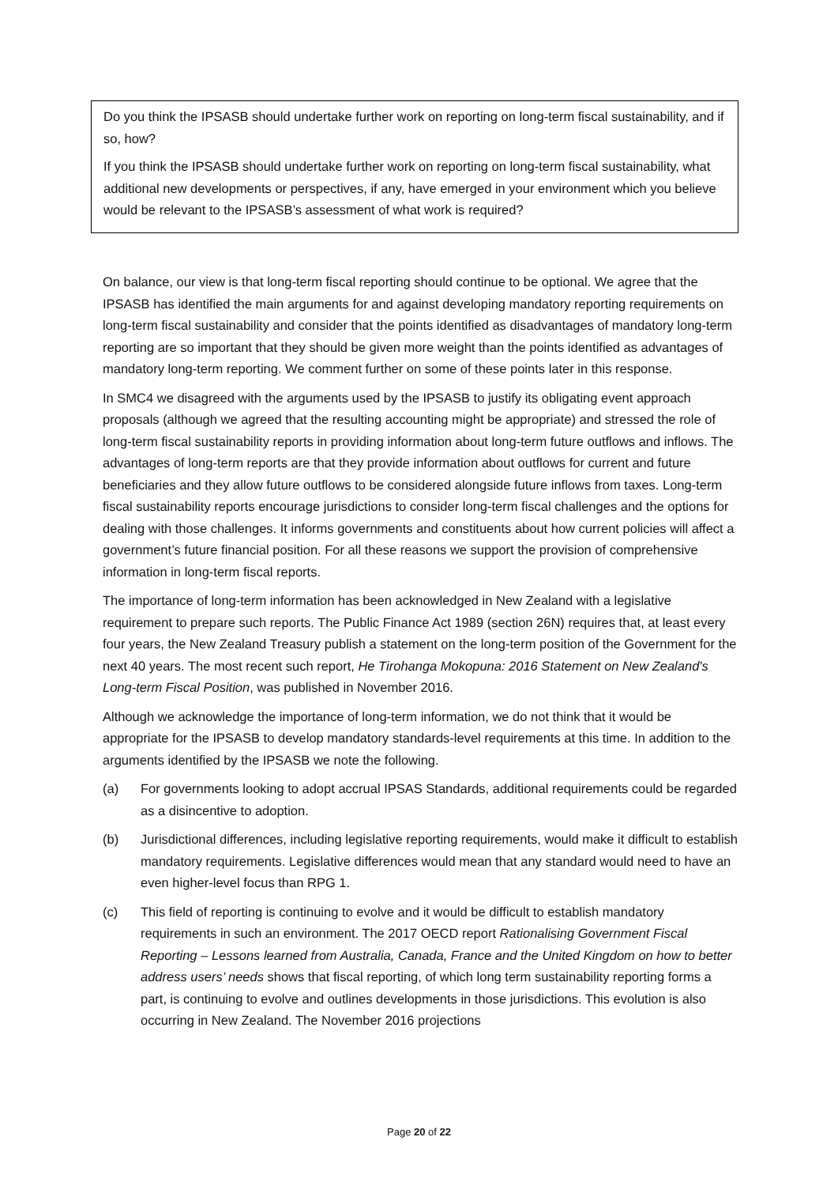Do you think the IPSASB should undertake further work on reporting on long-term fiscal sustainability, and if so, how?
If you think the IPSASB should undertake further work on reporting on long-term fiscal sustainability, what additional new developments or perspectives, if any, have emerged in your environment which you believe would be relevant to the IPSASB’s assessment of what work is required?
On balance, our view is that long-term fiscal reporting should continue to be optional. We agree that the IPSASB has identified the main arguments for and against developing mandatory reporting requirements on long-term fiscal sustainability and consider that the points identified as disadvantages of mandatory long-term reporting are so important that they should be given more weight than the points identified as advantages of mandatory long-term reporting. We comment further on some of these points later in this response.
In SMC4 we disagreed with the arguments used by the IPSASB to justify its obligating event approach proposals (although we agreed that the resulting accounting might be appropriate) and stressed the role of long-term fiscal sustainability reports in providing information about long-term future outflows and inflows. The advantages of long-term reports are that they provide information about outflows for current and future beneficiaries and they allow future outflows to be considered alongside future inflows from taxes. Long-term fiscal sustainability reports encourage jurisdictions to consider long-term fiscal challenges and the options for dealing with those challenges. It informs governments and constituents about how current policies will affect a government’s future financial position. For all these reasons we support the provision of comprehensive information in long-term fiscal reports.
The importance of long-term information has been acknowledged in New Zealand with a legislative requirement to prepare such reports. The Public Finance Act 1989 (section 26N) requires that, at least every four years, the New Zealand Treasury publish a statement on the long-term position of the Government for the next 40 years. The most recent such report, He Tirohanga Mokopuna: 2016 Statement on New Zealand's Long-term Fiscal Position, was published in November 2016.
Although we acknowledge the importance of long-term information, we do not think that it would be appropriate for the IPSASB to develop mandatory standards-level requirements at this time. In addition to the arguments identified by the IPSASB we note the following.
(a) For governments looking to adopt accrual IPSAS Standards, additional requirements could be regarded as a disincentive to adoption.
(b) Jurisdictional differences, including legislative reporting requirements, would make it difficult to establish mandatory requirements. Legislative differences would mean that any standard would need to have an even higher-level focus than RPG 1.
(c) This field of reporting is continuing to evolve and it would be difficult to establish mandatory requirements in such an environment. The 2017 OECD report Rationalising Government Fiscal Reporting – Lessons learned from Australia, Canada, France and the United Kingdom on how to better address users’ needs shows that fiscal reporting, of which long term sustainability reporting forms a part, is continuing to evolve and outlines developments in those jurisdictions. This evolution is also occurring in New Zealand. The November 2016 projections
Page 20 of 22